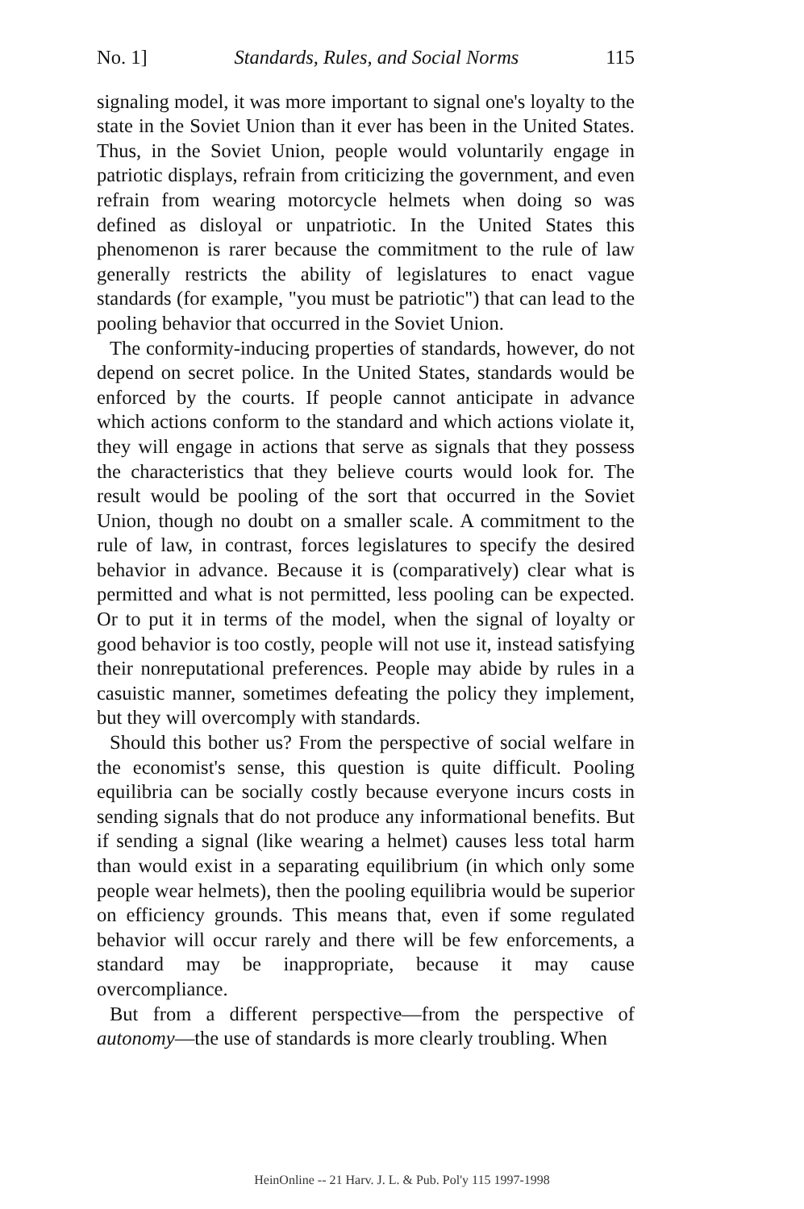No. 1] Standards, Rules, and Social Norms 115
signaling model, it was more important to signal one's loyalty to the state in the Soviet Union than it ever has been in the United States. Thus, in the Soviet Union, people would voluntarily engage in patriotic displays, refrain from criticizing the government, and even refrain from wearing motorcycle helmets when doing so was defined as disloyal or unpatriotic. In the United States this phenomenon is rarer because the commitment to the rule of law generally restricts the ability of legislatures to enact vague standards (for example, "you must be patriotic") that can lead to the pooling behavior that occurred in the Soviet Union.
The conformity-inducing properties of standards, however, do not depend on secret police. In the United States, standards would be enforced by the courts. If people cannot anticipate in advance which actions conform to the standard and which actions violate it, they will engage in actions that serve as signals that they possess the characteristics that they believe courts would look for. The result would be pooling of the sort that occurred in the Soviet Union, though no doubt on a smaller scale. A commitment to the rule of law, in contrast, forces legislatures to specify the desired behavior in advance. Because it is (comparatively) clear what is permitted and what is not permitted, less pooling can be expected. Or to put it in terms of the model, when the signal of loyalty or good behavior is too costly, people will not use it, instead satisfying their nonreputational preferences. People may abide by rules in a casuistic manner, sometimes defeating the policy they implement, but they will overcomply with standards.
Should this bother us? From the perspective of social welfare in the economist's sense, this question is quite difficult. Pooling equilibria can be socially costly because everyone incurs costs in sending signals that do not produce any informational benefits. But if sending a signal (like wearing a helmet) causes less total harm than would exist in a separating equilibrium (in which only some people wear helmets), then the pooling equilibria would be superior on efficiency grounds. This means that, even if some regulated behavior will occur rarely and there will be few enforcements, a standard may be inappropriate, because it may cause overcompliance.
But from a different perspective—from the perspective of autonomy—the use of standards is more clearly troubling. When
HeinOnline -- 21 Harv. J. L. & Pub. Pol'y 115 1997-1998